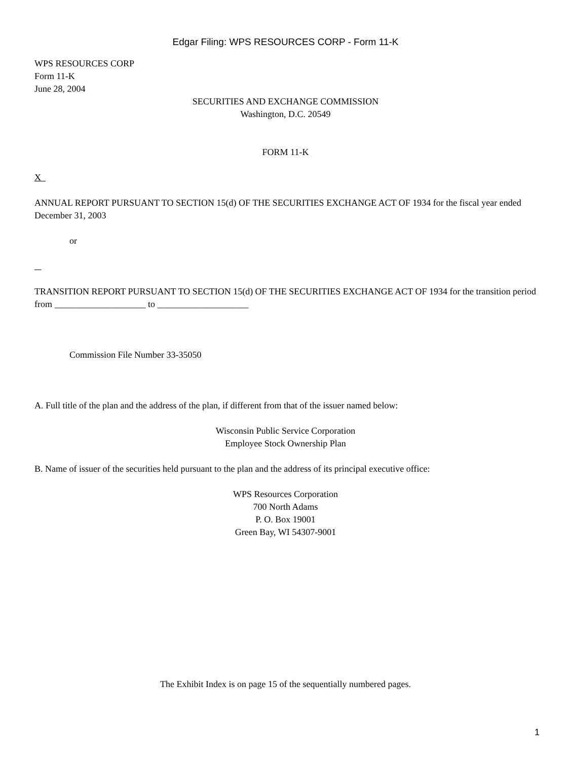Edgar Filing: WPS RESOURCES CORP - Form 11-K
WPS RESOURCES CORP
Form 11-K
June 28, 2004
SECURITIES AND EXCHANGE COMMISSION
Washington, D.C. 20549
FORM 11-K
X
ANNUAL REPORT PURSUANT TO SECTION 15(d) OF THE SECURITIES EXCHANGE ACT OF 1934 for the fiscal year ended December 31, 2003
or
TRANSITION REPORT PURSUANT TO SECTION 15(d) OF THE SECURITIES EXCHANGE ACT OF 1934 for the transition period from ____________________ to ____________________
Commission File Number 33-35050
A. Full title of the plan and the address of the plan, if different from that of the issuer named below:
Wisconsin Public Service Corporation
Employee Stock Ownership Plan
B. Name of issuer of the securities held pursuant to the plan and the address of its principal executive office:
WPS Resources Corporation
700 North Adams
P. O. Box 19001
Green Bay, WI 54307-9001
The Exhibit Index is on page 15 of the sequentially numbered pages.
1